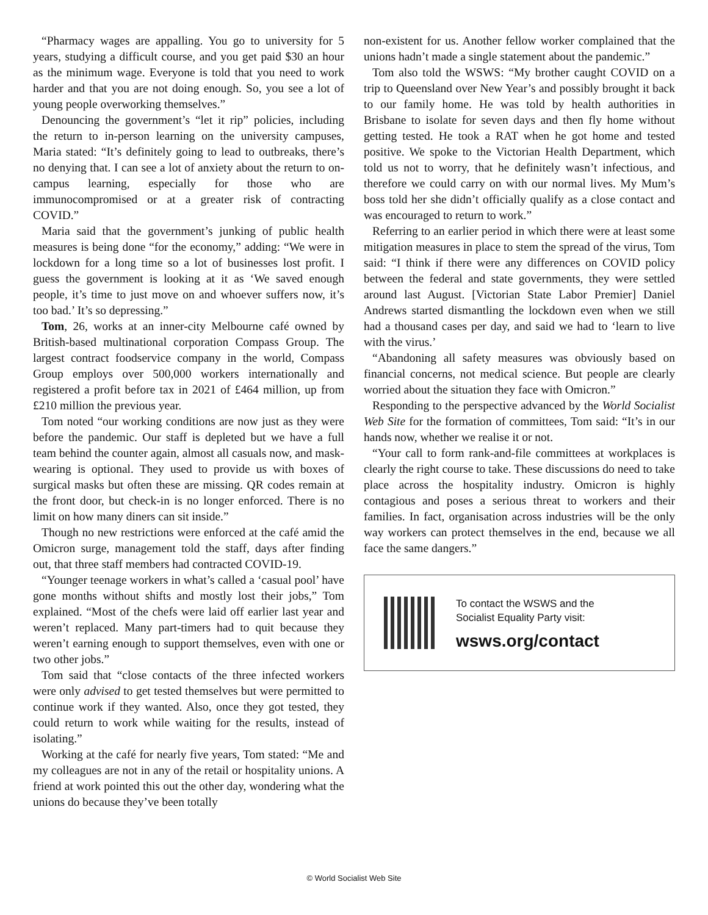“Pharmacy wages are appalling. You go to university for 5 years, studying a difficult course, and you get paid $30 an hour as the minimum wage. Everyone is told that you need to work harder and that you are not doing enough. So, you see a lot of young people overworking themselves.”
Denouncing the government’s “let it rip” policies, including the return to in-person learning on the university campuses, Maria stated: “It’s definitely going to lead to outbreaks, there’s no denying that. I can see a lot of anxiety about the return to on-campus learning, especially for those who are immunocompromised or at a greater risk of contracting COVID.”
Maria said that the government’s junking of public health measures is being done “for the economy,” adding: “We were in lockdown for a long time so a lot of businesses lost profit. I guess the government is looking at it as ‘We saved enough people, it’s time to just move on and whoever suffers now, it’s too bad.’ It’s so depressing.”
Tom, 26, works at an inner-city Melbourne café owned by British-based multinational corporation Compass Group. The largest contract foodservice company in the world, Compass Group employs over 500,000 workers internationally and registered a profit before tax in 2021 of £464 million, up from £210 million the previous year.
Tom noted “our working conditions are now just as they were before the pandemic. Our staff is depleted but we have a full team behind the counter again, almost all casuals now, and mask-wearing is optional. They used to provide us with boxes of surgical masks but often these are missing. QR codes remain at the front door, but check-in is no longer enforced. There is no limit on how many diners can sit inside.”
Though no new restrictions were enforced at the café amid the Omicron surge, management told the staff, days after finding out, that three staff members had contracted COVID-19.
“Younger teenage workers in what’s called a ‘casual pool’ have gone months without shifts and mostly lost their jobs,” Tom explained. “Most of the chefs were laid off earlier last year and weren’t replaced. Many part-timers had to quit because they weren’t earning enough to support themselves, even with one or two other jobs.”
Tom said that “close contacts of the three infected workers were only advised to get tested themselves but were permitted to continue work if they wanted. Also, once they got tested, they could return to work while waiting for the results, instead of isolating.”
Working at the café for nearly five years, Tom stated: “Me and my colleagues are not in any of the retail or hospitality unions. A friend at work pointed this out the other day, wondering what the unions do because they’ve been totally
non-existent for us. Another fellow worker complained that the unions hadn’t made a single statement about the pandemic.”
Tom also told the WSWS: “My brother caught COVID on a trip to Queensland over New Year’s and possibly brought it back to our family home. He was told by health authorities in Brisbane to isolate for seven days and then fly home without getting tested. He took a RAT when he got home and tested positive. We spoke to the Victorian Health Department, which told us not to worry, that he definitely wasn’t infectious, and therefore we could carry on with our normal lives. My Mum’s boss told her she didn’t officially qualify as a close contact and was encouraged to return to work.”
Referring to an earlier period in which there were at least some mitigation measures in place to stem the spread of the virus, Tom said: “I think if there were any differences on COVID policy between the federal and state governments, they were settled around last August. [Victorian State Labor Premier] Daniel Andrews started dismantling the lockdown even when we still had a thousand cases per day, and said we had to ‘learn to live with the virus.’
“Abandoning all safety measures was obviously based on financial concerns, not medical science. But people are clearly worried about the situation they face with Omicron.”
Responding to the perspective advanced by the World Socialist Web Site for the formation of committees, Tom said: “It’s in our hands now, whether we realise it or not.
“Your call to form rank-and-file committees at workplaces is clearly the right course to take. These discussions do need to take place across the hospitality industry. Omicron is highly contagious and poses a serious threat to workers and their families. In fact, organisation across industries will be the only way workers can protect themselves in the end, because we all face the same dangers.”
To contact the WSWS and the
Socialist Equality Party visit:
wsws.org/contact
© World Socialist Web Site